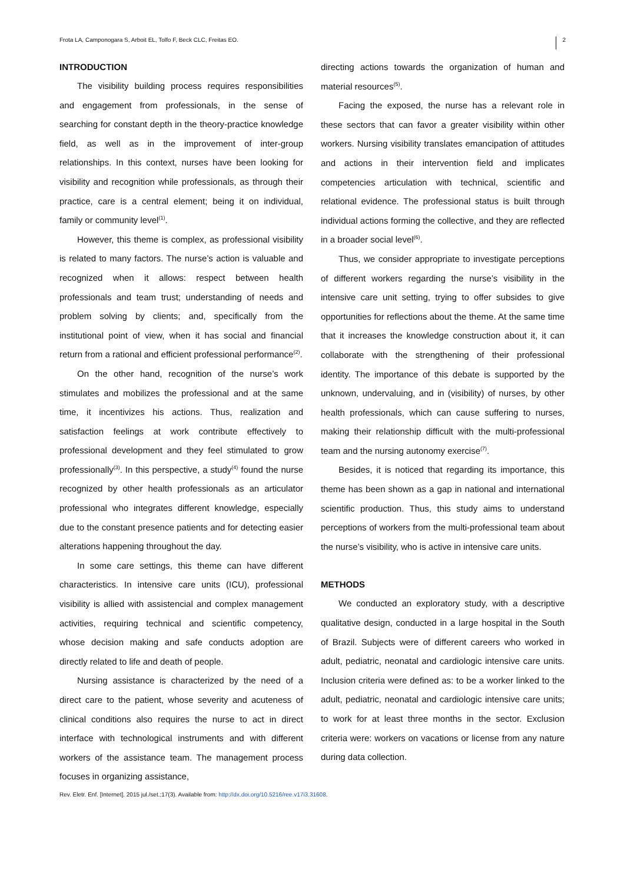Frota LA, Camponogara S, Arboit EL, Tolfo F, Beck CLC, Freitas EO. 2
INTRODUCTION
The visibility building process requires responsibilities and engagement from professionals, in the sense of searching for constant depth in the theory-practice knowledge field, as well as in the improvement of inter-group relationships. In this context, nurses have been looking for visibility and recognition while professionals, as through their practice, care is a central element; being it on individual, family or community level<sup>(1)</sup>.
However, this theme is complex, as professional visibility is related to many factors. The nurse’s action is valuable and recognized when it allows: respect between health professionals and team trust; understanding of needs and problem solving by clients; and, specifically from the institutional point of view, when it has social and financial return from a rational and efficient professional performance<sup>(2)</sup>.
On the other hand, recognition of the nurse’s work stimulates and mobilizes the professional and at the same time, it incentivizes his actions. Thus, realization and satisfaction feelings at work contribute effectively to professional development and they feel stimulated to grow professionally<sup>(3)</sup>. In this perspective, a study<sup>(4)</sup> found the nurse recognized by other health professionals as an articulator professional who integrates different knowledge, especially due to the constant presence patients and for detecting easier alterations happening throughout the day.
In some care settings, this theme can have different characteristics. In intensive care units (ICU), professional visibility is allied with assistencial and complex management activities, requiring technical and scientific competency, whose decision making and safe conducts adoption are directly related to life and death of people.
Nursing assistance is characterized by the need of a direct care to the patient, whose severity and acuteness of clinical conditions also requires the nurse to act in direct interface with technological instruments and with different workers of the assistance team. The management process focuses in organizing assistance,
directing actions towards the organization of human and material resources<sup>(5)</sup>.
Facing the exposed, the nurse has a relevant role in these sectors that can favor a greater visibility within other workers. Nursing visibility translates emancipation of attitudes and actions in their intervention field and implicates competencies articulation with technical, scientific and relational evidence. The professional status is built through individual actions forming the collective, and they are reflected in a broader social level<sup>(6)</sup>.
Thus, we consider appropriate to investigate perceptions of different workers regarding the nurse’s visibility in the intensive care unit setting, trying to offer subsides to give opportunities for reflections about the theme. At the same time that it increases the knowledge construction about it, it can collaborate with the strengthening of their professional identity. The importance of this debate is supported by the unknown, undervaluing, and in (visibility) of nurses, by other health professionals, which can cause suffering to nurses, making their relationship difficult with the multi-professional team and the nursing autonomy exercise<sup>(7)</sup>.
Besides, it is noticed that regarding its importance, this theme has been shown as a gap in national and international scientific production. Thus, this study aims to understand perceptions of workers from the multi-professional team about the nurse’s visibility, who is active in intensive care units.
METHODS
We conducted an exploratory study, with a descriptive qualitative design, conducted in a large hospital in the South of Brazil. Subjects were of different careers who worked in adult, pediatric, neonatal and cardiologic intensive care units. Inclusion criteria were defined as: to be a worker linked to the adult, pediatric, neonatal and cardiologic intensive care units; to work for at least three months in the sector. Exclusion criteria were: workers on vacations or license from any nature during data collection.
Rev. Eletr. Enf. [Internet]. 2015 jul./set.;17(3). Available from: http://dx.doi.org/10.5216/ree.v17i3.31608.